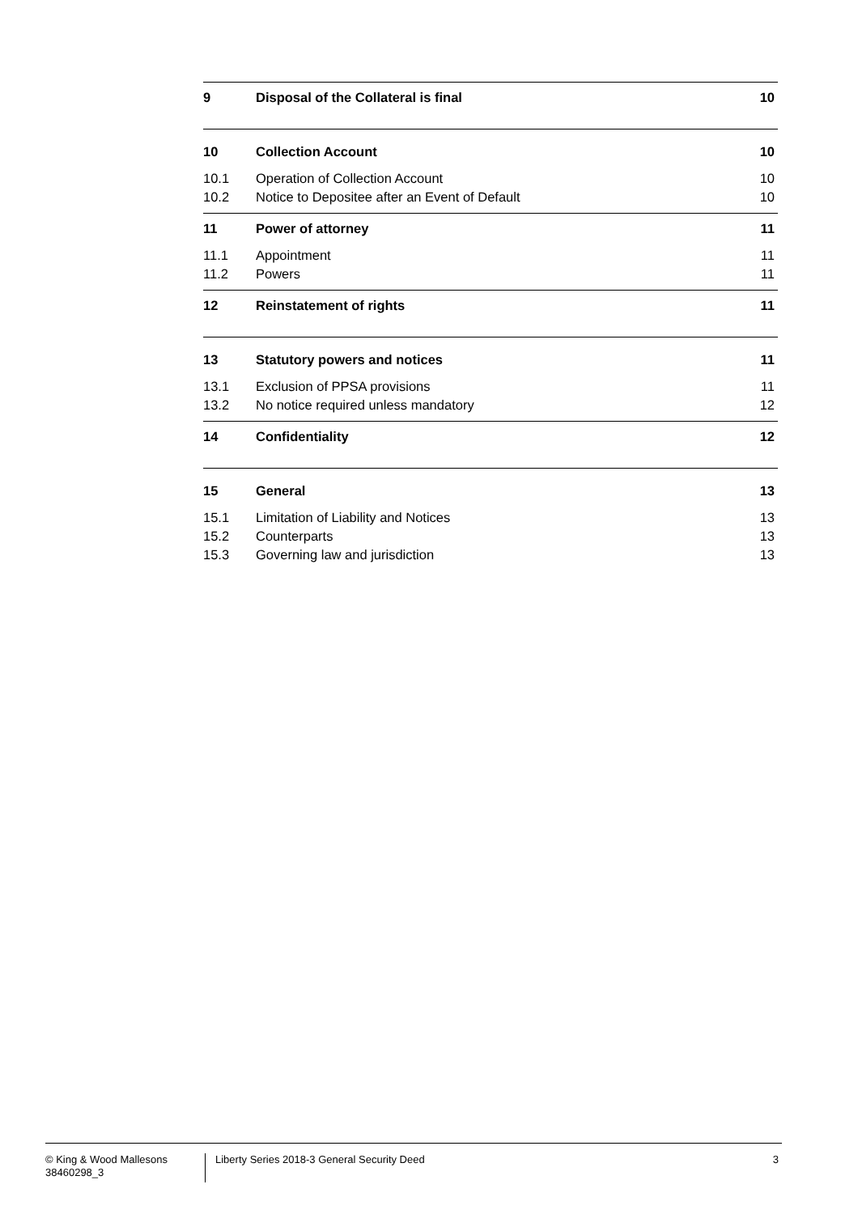9 Disposal of the Collateral is final 10
10 Collection Account 10
10.1 Operation of Collection Account 10
10.2 Notice to Depositee after an Event of Default 10
11 Power of attorney 11
11.1 Appointment 11
11.2 Powers 11
12 Reinstatement of rights 11
13 Statutory powers and notices 11
13.1 Exclusion of PPSA provisions 11
13.2 No notice required unless mandatory 12
14 Confidentiality 12
15 General 13
15.1 Limitation of Liability and Notices 13
15.2 Counterparts 13
15.3 Governing law and jurisdiction 13
© King & Wood Mallesons
38460298_3
Liberty Series 2018-3 General Security Deed
3